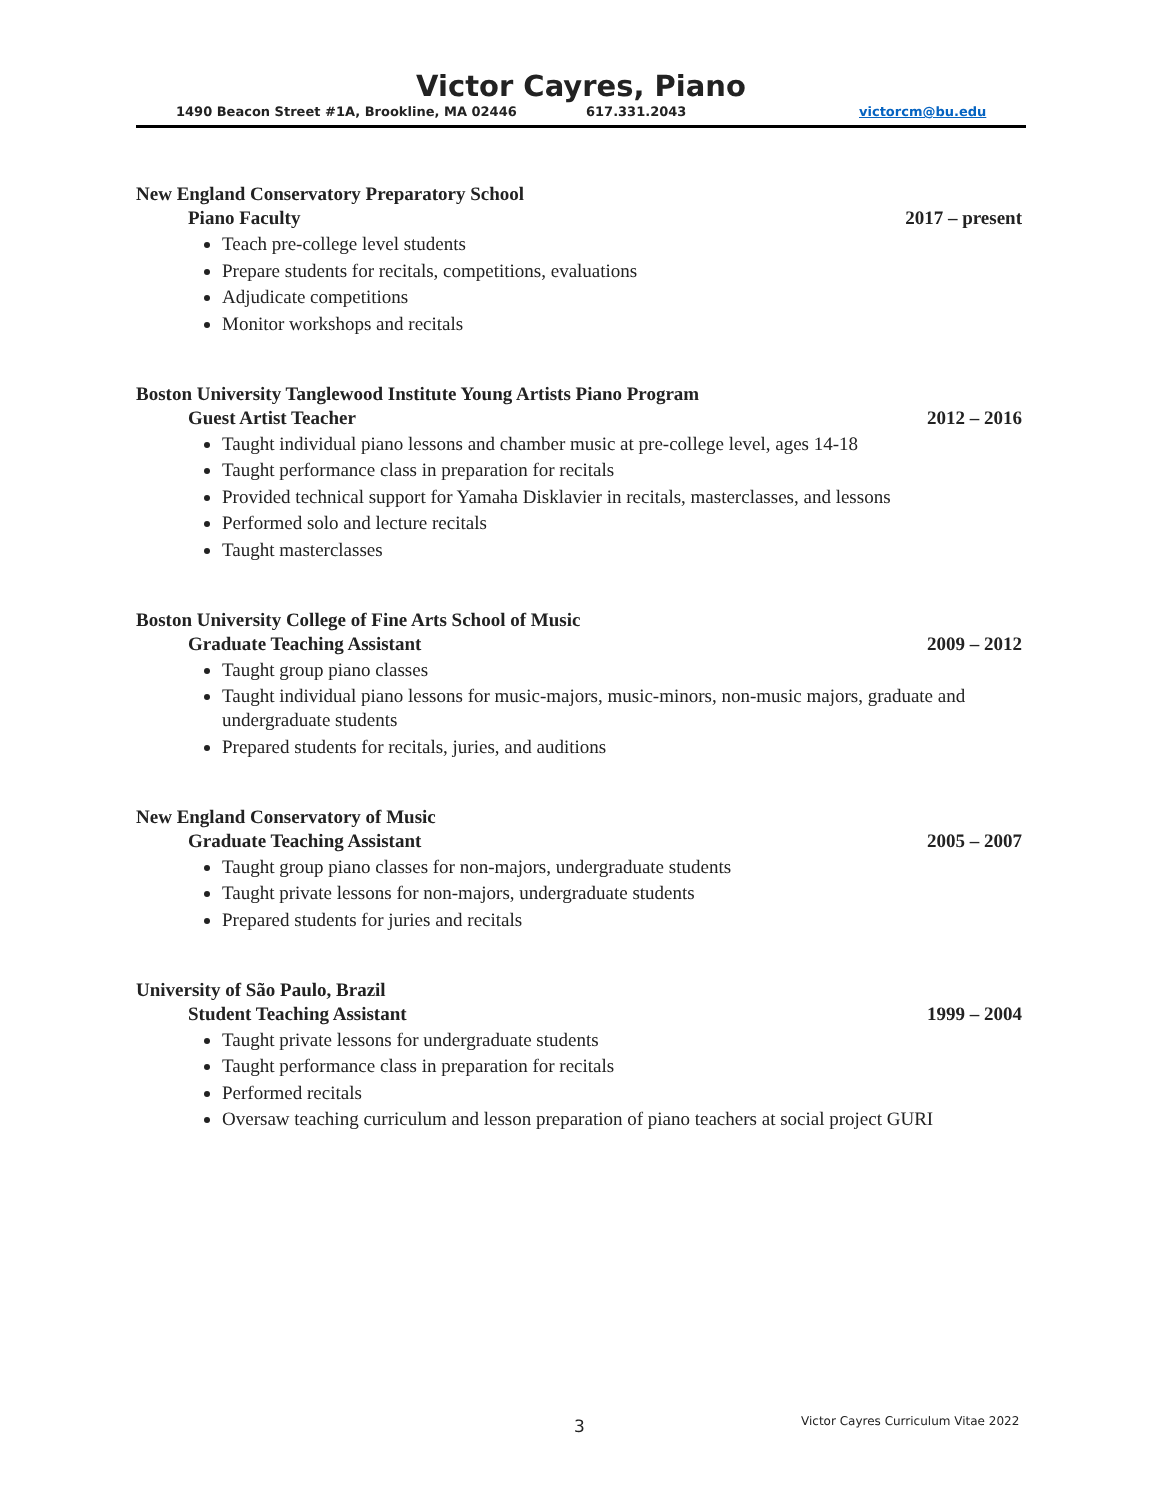Victor Cayres, Piano
1490 Beacon Street #1A, Brookline, MA 02446 617.331.2043 victorcm@bu.edu
New England Conservatory Preparatory School
Piano Faculty 2017 – present
Teach pre-college level students
Prepare students for recitals, competitions, evaluations
Adjudicate competitions
Monitor workshops and recitals
Boston University Tanglewood Institute Young Artists Piano Program
Guest Artist Teacher 2012 – 2016
Taught individual piano lessons and chamber music at pre-college level, ages 14-18
Taught performance class in preparation for recitals
Provided technical support for Yamaha Disklavier in recitals, masterclasses, and lessons
Performed solo and lecture recitals
Taught masterclasses
Boston University College of Fine Arts School of Music
Graduate Teaching Assistant 2009 – 2012
Taught group piano classes
Taught individual piano lessons for music-majors, music-minors, non-music majors, graduate and undergraduate students
Prepared students for recitals, juries, and auditions
New England Conservatory of Music
Graduate Teaching Assistant 2005 – 2007
Taught group piano classes for non-majors, undergraduate students
Taught private lessons for non-majors, undergraduate students
Prepared students for juries and recitals
University of São Paulo, Brazil
Student Teaching Assistant 1999 – 2004
Taught private lessons for undergraduate students
Taught performance class in preparation for recitals
Performed recitals
Oversaw teaching curriculum and lesson preparation of piano teachers at social project GURI
3 Victor Cayres Curriculum Vitae 2022